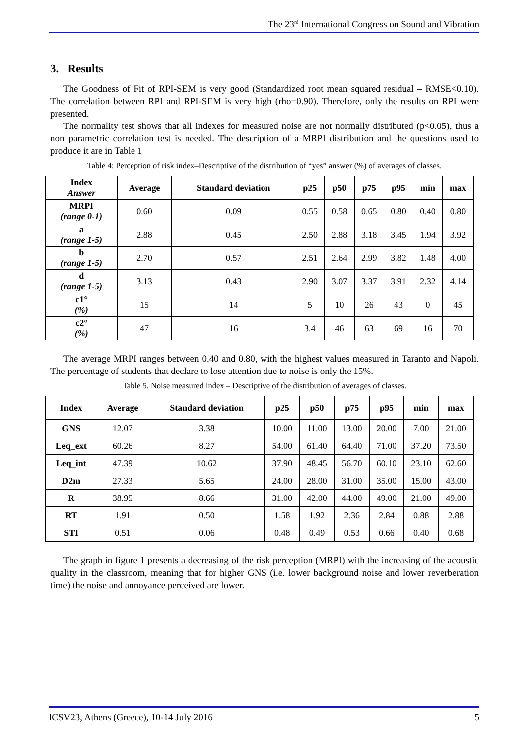The 23<sup>rd</sup> International Congress on Sound and Vibration
3. Results
The Goodness of Fit of RPI-SEM is very good (Standardized root mean squared residual – RMSE<0.10). The correlation between RPI and RPI-SEM is very high (rho=0.90). Therefore, only the results on RPI were presented.
The normality test shows that all indexes for measured noise are not normally distributed (p<0.05), thus a non parametric correlation test is needed. The description of a MRPI distribution and the questions used to produce it are in Table 1
Table 4: Perception of risk index–Descriptive of the distribution of “yes” answer (%) of averages of classes.
| Index Answer | Average | Standard deviation | p25 | p50 | p75 | p95 | min | max |
| --- | --- | --- | --- | --- | --- | --- | --- | --- |
| MRPI (range 0-1) | 0.60 | 0.09 | 0.55 | 0.58 | 0.65 | 0.80 | 0.40 | 0.80 |
| a (range 1-5) | 2.88 | 0.45 | 2.50 | 2.88 | 3.18 | 3.45 | 1.94 | 3.92 |
| b (range 1-5) | 2.70 | 0.57 | 2.51 | 2.64 | 2.99 | 3.82 | 1.48 | 4.00 |
| d (range 1-5) | 3.13 | 0.43 | 2.90 | 3.07 | 3.37 | 3.91 | 2.32 | 4.14 |
| c1° (%) | 15 | 14 | 5 | 10 | 26 | 43 | 0 | 45 |
| c2° (%) | 47 | 16 | 3.4 | 46 | 63 | 69 | 16 | 70 |
The average MRPI ranges between 0.40 and 0.80, with the highest values measured in Taranto and Napoli. The percentage of students that declare to lose attention due to noise is only the 15%.
Table 5. Noise measured index – Descriptive of the distribution of averages of classes.
| Index | Average | Standard deviation | p25 | p50 | p75 | p95 | min | max |
| --- | --- | --- | --- | --- | --- | --- | --- | --- |
| GNS | 12.07 | 3.38 | 10.00 | 11.00 | 13.00 | 20.00 | 7.00 | 21.00 |
| Leq_ext | 60.26 | 8.27 | 54.00 | 61.40 | 64.40 | 71.00 | 37.20 | 73.50 |
| Leq_int | 47.39 | 10.62 | 37.90 | 48.45 | 56.70 | 60.10 | 23.10 | 62.60 |
| D2m | 27.33 | 5.65 | 24.00 | 28.00 | 31.00 | 35.00 | 15.00 | 43.00 |
| R | 38.95 | 8.66 | 31.00 | 42.00 | 44.00 | 49.00 | 21.00 | 49.00 |
| RT | 1.91 | 0.50 | 1.58 | 1.92 | 2.36 | 2.84 | 0.88 | 2.88 |
| STI | 0.51 | 0.06 | 0.48 | 0.49 | 0.53 | 0.66 | 0.40 | 0.68 |
The graph in figure 1 presents a decreasing of the risk perception (MRPI) with the increasing of the acoustic quality in the classroom, meaning that for higher GNS (i.e. lower background noise and lower reverberation time) the noise and annoyance perceived are lower.
ICSV23, Athens (Greece), 10-14 July 2016 5